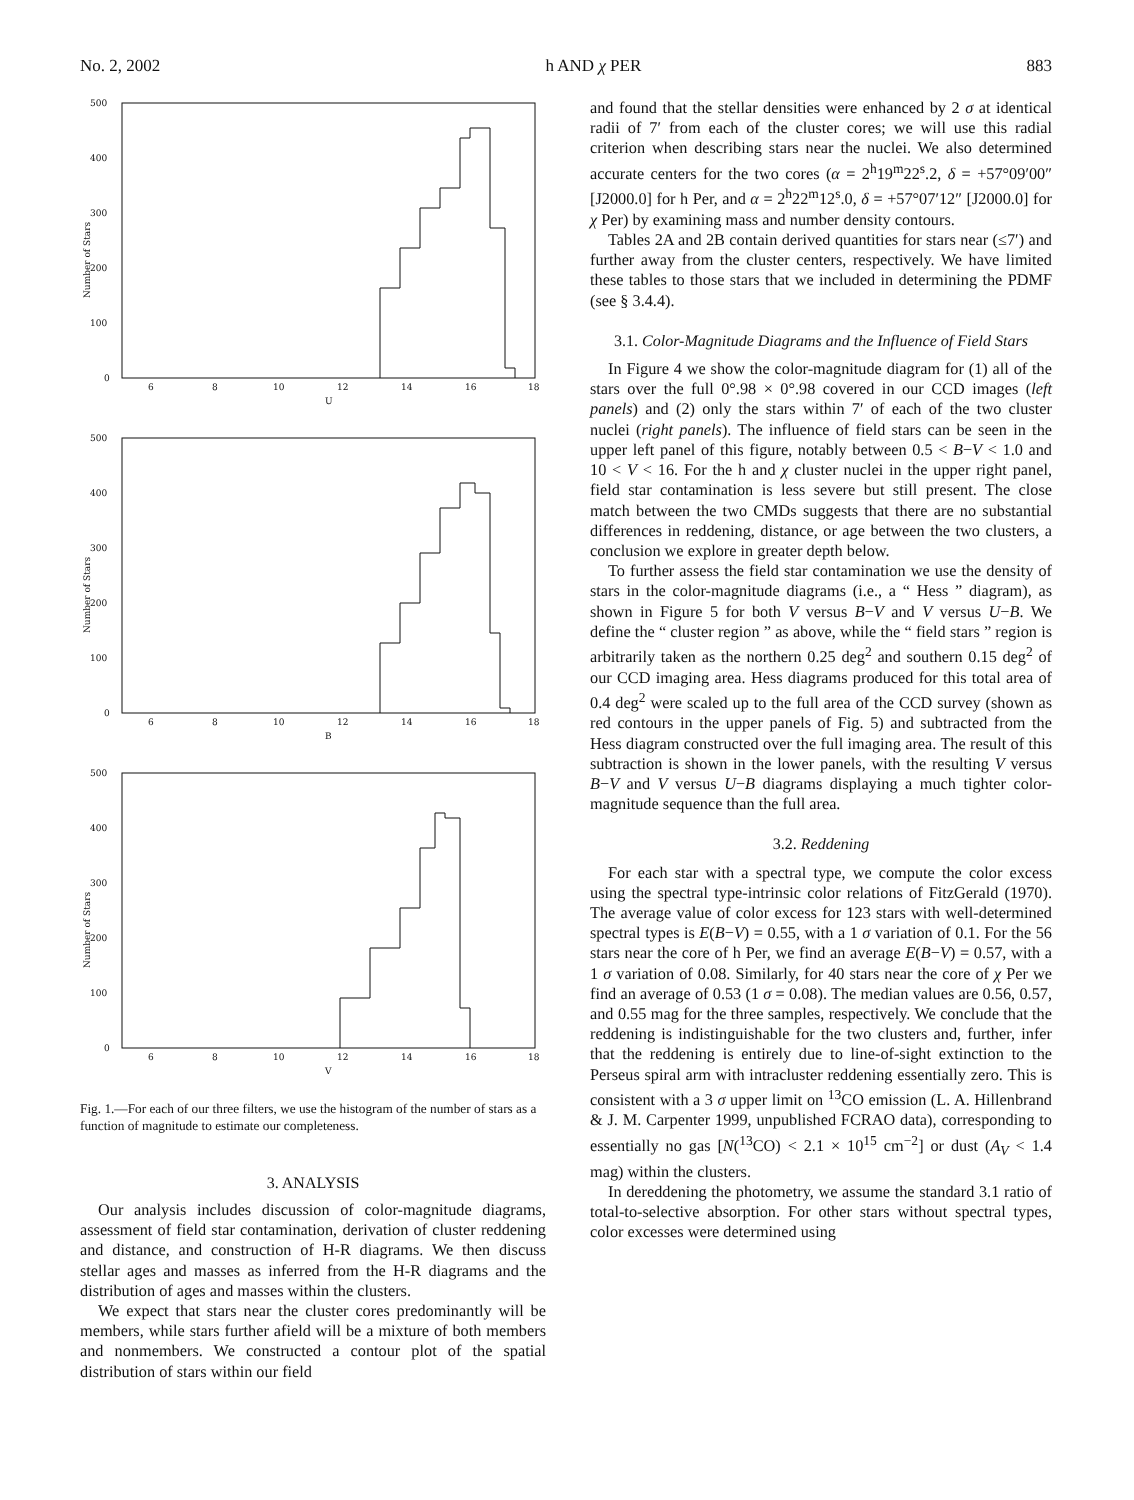No. 2, 2002 h AND χ PER 883
500
400
300
200
100
0
6
8
10
12
14
16
18
U
Number of Stars
500
400
300
200
100
0
6
8
10
12
14
16
18
B
Number of Stars
500
400
300
200
100
0
6
8
10
12
14
16
18
V
Number of Stars
Fig. 1.—For each of our three filters, we use the histogram of the number of stars as a function of magnitude to estimate our completeness.
3. ANALYSIS
Our analysis includes discussion of color-magnitude diagrams, assessment of field star contamination, derivation of cluster reddening and distance, and construction of H-R diagrams. We then discuss stellar ages and masses as inferred from the H-R diagrams and the distribution of ages and masses within the clusters.
We expect that stars near the cluster cores predominantly will be members, while stars further afield will be a mixture of both members and nonmembers. We constructed a contour plot of the spatial distribution of stars within our field
and found that the stellar densities were enhanced by 2 σ at identical radii of 7′ from each of the cluster cores; we will use this radial criterion when describing stars near the nuclei. We also determined accurate centers for the two cores (α = 2<sup>h</sup>19<sup>m</sup>22<sup>s</sup>.2, δ = +57°09′00″ [J2000.0] for h Per, and α = 2<sup>h</sup>22<sup>m</sup>12<sup>s</sup>.0, δ = +57°07′12″ [J2000.0] for χ Per) by examining mass and number density contours.
Tables 2A and 2B contain derived quantities for stars near (≤7′) and further away from the cluster centers, respectively. We have limited these tables to those stars that we included in determining the PDMF (see § 3.4.4).
3.1. Color-Magnitude Diagrams and the Influence of Field Stars
In Figure 4 we show the color-magnitude diagram for (1) all of the stars over the full 0°.98 × 0°.98 covered in our CCD images (left panels) and (2) only the stars within 7′ of each of the two cluster nuclei (right panels). The influence of field stars can be seen in the upper left panel of this figure, notably between 0.5 < B−V < 1.0 and 10 < V < 16. For the h and χ cluster nuclei in the upper right panel, field star contamination is less severe but still present. The close match between the two CMDs suggests that there are no substantial differences in reddening, distance, or age between the two clusters, a conclusion we explore in greater depth below.
To further assess the field star contamination we use the density of stars in the color-magnitude diagrams (i.e., a “ Hess ” diagram), as shown in Figure 5 for both V versus B−V and V versus U−B. We define the “ cluster region ” as above, while the “ field stars ” region is arbitrarily taken as the northern 0.25 deg<sup>2</sup> and southern 0.15 deg<sup>2</sup> of our CCD imaging area. Hess diagrams produced for this total area of 0.4 deg<sup>2</sup> were scaled up to the full area of the CCD survey (shown as red contours in the upper panels of Fig. 5) and subtracted from the Hess diagram constructed over the full imaging area. The result of this subtraction is shown in the lower panels, with the resulting V versus B−V and V versus U−B diagrams displaying a much tighter color-magnitude sequence than the full area.
3.2. Reddening
For each star with a spectral type, we compute the color excess using the spectral type-intrinsic color relations of FitzGerald (1970). The average value of color excess for 123 stars with well-determined spectral types is E(B−V) = 0.55, with a 1 σ variation of 0.1. For the 56 stars near the core of h Per, we find an average E(B−V) = 0.57, with a 1 σ variation of 0.08. Similarly, for 40 stars near the core of χ Per we find an average of 0.53 (1 σ = 0.08). The median values are 0.56, 0.57, and 0.55 mag for the three samples, respectively. We conclude that the reddening is indistinguishable for the two clusters and, further, infer that the reddening is entirely due to line-of-sight extinction to the Perseus spiral arm with intracluster reddening essentially zero. This is consistent with a 3 σ upper limit on <sup>13</sup>CO emission (L. A. Hillenbrand & J. M. Carpenter 1999, unpublished FCRAO data), corresponding to essentially no gas [N(<sup>13</sup>CO) < 2.1 × 10<sup>15</sup> cm<sup>−2</sup>] or dust (A<sub>V</sub> < 1.4 mag) within the clusters.
In dereddening the photometry, we assume the standard 3.1 ratio of total-to-selective absorption. For other stars without spectral types, color excesses were determined using